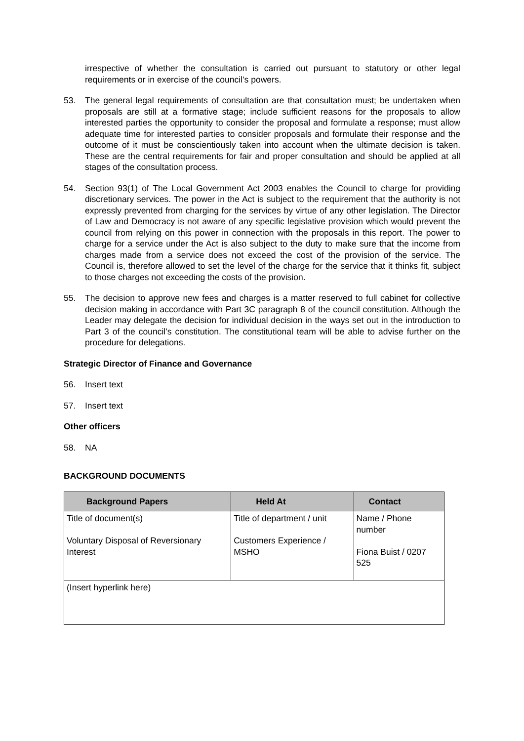irrespective of whether the consultation is carried out pursuant to statutory or other legal requirements or in exercise of the council’s powers.
53. The general legal requirements of consultation are that consultation must; be undertaken when proposals are still at a formative stage; include sufficient reasons for the proposals to allow interested parties the opportunity to consider the proposal and formulate a response; must allow adequate time for interested parties to consider proposals and formulate their response and the outcome of it must be conscientiously taken into account when the ultimate decision is taken. These are the central requirements for fair and proper consultation and should be applied at all stages of the consultation process.
54. Section 93(1) of The Local Government Act 2003 enables the Council to charge for providing discretionary services. The power in the Act is subject to the requirement that the authority is not expressly prevented from charging for the services by virtue of any other legislation. The Director of Law and Democracy is not aware of any specific legislative provision which would prevent the council from relying on this power in connection with the proposals in this report. The power to charge for a service under the Act is also subject to the duty to make sure that the income from charges made from a service does not exceed the cost of the provision of the service. The Council is, therefore allowed to set the level of the charge for the service that it thinks fit, subject to those charges not exceeding the costs of the provision.
55. The decision to approve new fees and charges is a matter reserved to full cabinet for collective decision making in accordance with Part 3C paragraph 8 of the council constitution. Although the Leader may delegate the decision for individual decision in the ways set out in the introduction to Part 3 of the council’s constitution. The constitutional team will be able to advise further on the procedure for delegations.
Strategic Director of Finance and Governance
56. Insert text
57. Insert text
Other officers
58. NA
BACKGROUND DOCUMENTS
| Background Papers | Held At | Contact |
| --- | --- | --- |
| Title of document(s) Voluntary Disposal of Reversionary Interest | Title of department / unit Customers Experience / MSHO | Name / Phone number Fiona Buist / 0207 525 |
| (Insert hyperlink here) | | |